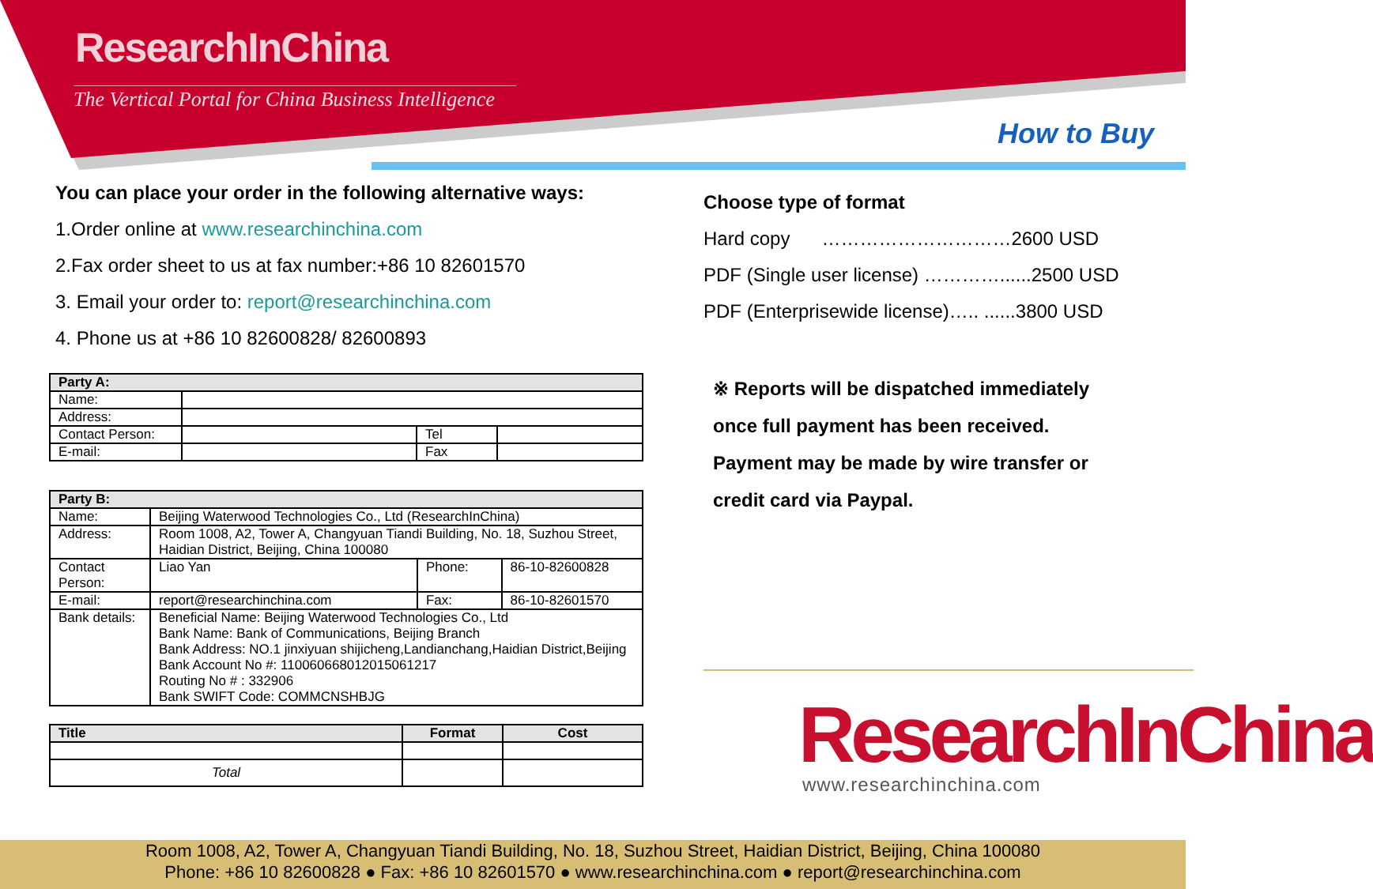ResearchInChina
The Vertical Portal for China Business Intelligence
How to Buy
You can place your order in the following alternative ways:
1.Order online at www.researchinchina.com
2.Fax order sheet to us at fax number:+86 10 82601570
3. Email your order to: report@researchinchina.com
4. Phone us at +86 10 82600828/ 82600893
| Party A: | | | |
| Name: | | | |
| Address: | | | |
| Contact Person: | | Tel | |
| E-mail: | | Fax | |
| Party B: | | | |
| Name: | Beijing Waterwood Technologies Co., Ltd (ResearchInChina) | | |
| Address: | Room 1008, A2, Tower A, Changyuan Tiandi Building, No. 18, Suzhou Street, Haidian District, Beijing, China 100080 | | |
| Contact Person: | Liao Yan | Phone: | 86-10-82600828 |
| E-mail: | report@researchinchina.com | Fax: | 86-10-82601570 |
| Bank details: | Beneficial Name: Beijing Waterwood Technologies Co., Ltd Bank Name: Bank of Communications, Beijing Branch Bank Address: NO.1 jinxiyuan shijicheng,Landianchang,Haidian District,Beijing Bank Account No #: 110060668012015061217 Routing No # : 332906 Bank SWIFT Code: COMMCNSHBJG | | |
| Title | Format | Cost |
| --- | --- | --- |
| Total | | |
Choose type of format
Hard copy …………………………2600 USD
PDF (Single user license) …………......2500 USD
PDF (Enterprisewide license)….. ......3800 USD
※ Reports will be dispatched immediately
once full payment has been received.
Payment may be made by wire transfer or
credit card via Paypal.
ResearchInChina
www.researchinchina.com
Room 1008, A2, Tower A, Changyuan Tiandi Building, No. 18, Suzhou Street, Haidian District, Beijing, China 100080
Phone: +86 10 82600828 ● Fax: +86 10 82601570 ● www.researchinchina.com ● report@researchinchina.com